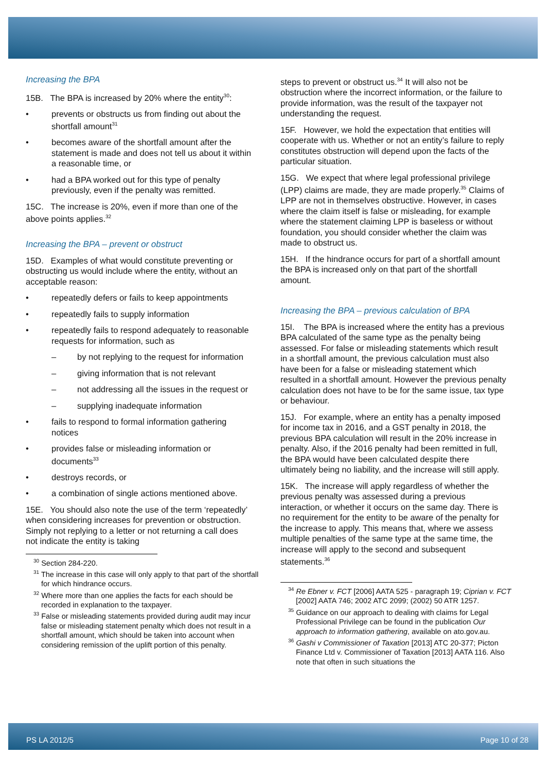Increasing the BPA
15B. The BPA is increased by 20% where the entity<sup>30</sup>:
• prevents or obstructs us from finding out about the shortfall amount<sup>31</sup>
• becomes aware of the shortfall amount after the statement is made and does not tell us about it within a reasonable time, or
• had a BPA worked out for this type of penalty previously, even if the penalty was remitted.
15C. The increase is 20%, even if more than one of the above points applies.<sup>32</sup>
Increasing the BPA – prevent or obstruct
15D. Examples of what would constitute preventing or obstructing us would include where the entity, without an acceptable reason:
• repeatedly defers or fails to keep appointments
• repeatedly fails to supply information
• repeatedly fails to respond adequately to reasonable requests for information, such as
– by not replying to the request for information
– giving information that is not relevant
– not addressing all the issues in the request or
– supplying inadequate information
• fails to respond to formal information gathering notices
• provides false or misleading information or documents<sup>33</sup>
• destroys records, or
• a combination of single actions mentioned above.
15E. You should also note the use of the term ‘repeatedly’ when considering increases for prevention or obstruction. Simply not replying to a letter or not returning a call does not indicate the entity is taking
<sup>30</sup> Section 284-220.
<sup>31</sup> The increase in this case will only apply to that part of the shortfall for which hindrance occurs.
<sup>32</sup> Where more than one applies the facts for each should be recorded in explanation to the taxpayer.
<sup>33</sup> False or misleading statements provided during audit may incur false or misleading statement penalty which does not result in a shortfall amount, which should be taken into account when considering remission of the uplift portion of this penalty.
steps to prevent or obstruct us.<sup>34</sup> It will also not be obstruction where the incorrect information, or the failure to provide information, was the result of the taxpayer not understanding the request.
15F. However, we hold the expectation that entities will cooperate with us. Whether or not an entity’s failure to reply constitutes obstruction will depend upon the facts of the particular situation.
15G. We expect that where legal professional privilege (LPP) claims are made, they are made properly.<sup>35</sup> Claims of LPP are not in themselves obstructive. However, in cases where the claim itself is false or misleading, for example where the statement claiming LPP is baseless or without foundation, you should consider whether the claim was made to obstruct us.
15H. If the hindrance occurs for part of a shortfall amount the BPA is increased only on that part of the shortfall amount.
Increasing the BPA – previous calculation of BPA
15I. The BPA is increased where the entity has a previous BPA calculated of the same type as the penalty being assessed. For false or misleading statements which result in a shortfall amount, the previous calculation must also have been for a false or misleading statement which resulted in a shortfall amount. However the previous penalty calculation does not have to be for the same issue, tax type or behaviour.
15J. For example, where an entity has a penalty imposed for income tax in 2016, and a GST penalty in 2018, the previous BPA calculation will result in the 20% increase in penalty. Also, if the 2016 penalty had been remitted in full, the BPA would have been calculated despite there ultimately being no liability, and the increase will still apply.
15K. The increase will apply regardless of whether the previous penalty was assessed during a previous interaction, or whether it occurs on the same day. There is no requirement for the entity to be aware of the penalty for the increase to apply. This means that, where we assess multiple penalties of the same type at the same time, the increase will apply to the second and subsequent statements.<sup>36</sup>
<sup>34</sup> Re Ebner v. FCT [2006] AATA 525 - paragraph 19; Ciprian v. FCT [2002] AATA 746; 2002 ATC 2099; (2002) 50 ATR 1257.
<sup>35</sup> Guidance on our approach to dealing with claims for Legal Professional Privilege can be found in the publication Our approach to information gathering, available on ato.gov.au.
<sup>36</sup> Gashi v Commissioner of Taxation [2013] ATC 20-377; Picton Finance Ltd v. Commissioner of Taxation [2013] AATA 116. Also note that often in such situations the
PS LA 2012/5 Page 10 of 28